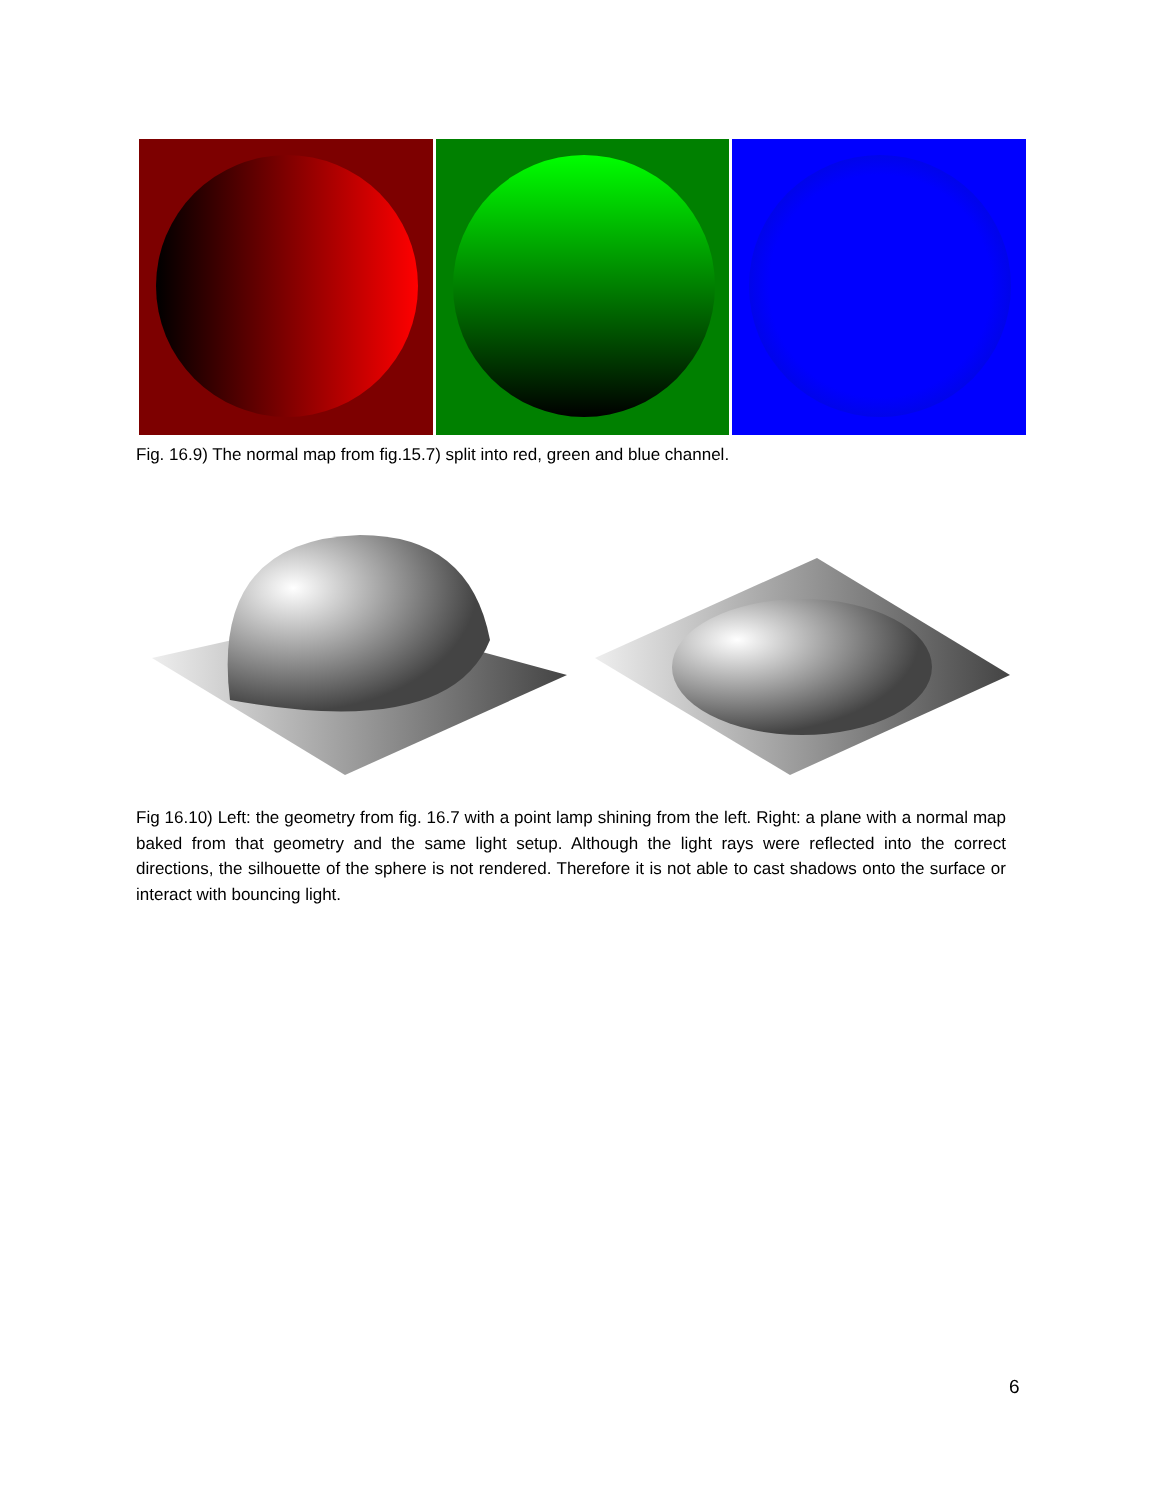Fig. 16.9) The normal map from fig.15.7) split into red, green and blue channel.
Fig 16.10) Left: the geometry from fig. 16.7 with a point lamp shining from the left. Right: a plane with a normal map baked from that geometry and the same light setup. Although the light rays were reflected into the correct directions, the silhouette of the sphere is not rendered. Therefore it is not able to cast shadows onto the surface or interact with bouncing light.
6